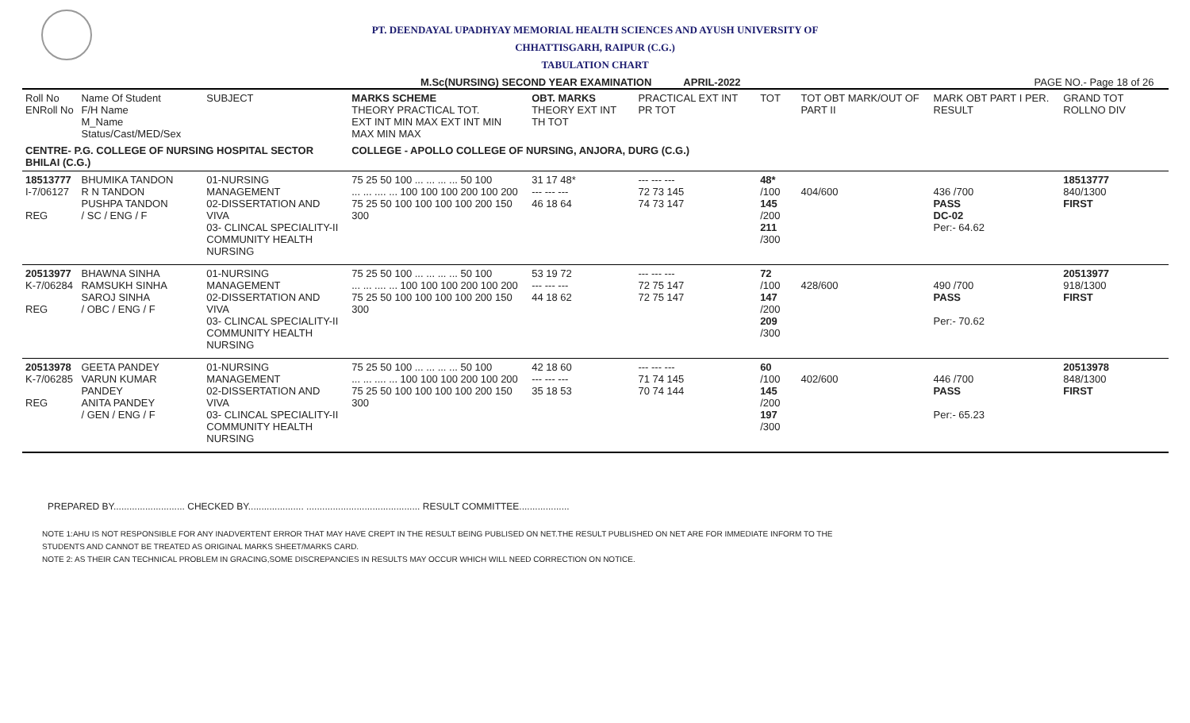PT. DEENDAYAL UPADHYAY MEMORIAL HEALTH SCIENCES AND AYUSH UNIVERSITY OF
CHHATTISGARH, RAIPUR (C.G.)
TABULATION CHART
M.Sc(NURSING) SECOND YEAR EXAMINATION APRIL-2022 PAGE NO.- Page 18 of 26
| Roll No ENRoll No | Name Of Student F/H Name M_Name Status/Cast/MED/Sex | SUBJECT | MARKS SCHEME THEORY PRACTICAL TOT. EXT INT MIN MAX EXT INT MIN MAX MIN MAX | OBT. MARKS THEORY EXT INT TH TOT | PRACTICAL EXT INT PR TOT | TOT | TOT OBT MARK/OUT OF PART II | MARK OBT PART I PER. RESULT | GRAND TOT ROLLNO DIV |
| --- | --- | --- | --- | --- | --- | --- | --- | --- | --- |
| CENTRE- P.G. COLLEGE OF NURSING HOSPITAL SECTOR BHILAI (C.G.) | | | COLLEGE - APOLLO COLLEGE OF NURSING, ANJORA, DURG (C.G.) | | | | | | |
| 18513777 I-7/06127 REG | BHUMIKA TANDON R N TANDON PUSHPA TANDON / SC / ENG / F | 01-NURSING MANAGEMENT 02-DISSERTATION AND VIVA 03- CLINCAL SPECIALITY-II COMMUNITY HEALTH NURSING | 75 25 50 100 ... ... ... ... 50 100 ... ... .... ... 100 100 100 200 100 200 75 25 50 100 100 100 100 200 150 300 | 31 17 48* --- --- --- 46 18 64 | --- --- --- 72 73 145 74 73 147 | 48* /100 145 /200 211 /300 | 404/600 | 436 /700 PASS DC-02 Per:- 64.62 | 18513777 840/1300 FIRST |
| 20513977 K-7/06284 REG | BHAWNA SINHA RAMSUKH SINHA SAROJ SINHA / OBC / ENG / F | 01-NURSING MANAGEMENT 02-DISSERTATION AND VIVA 03- CLINCAL SPECIALITY-II COMMUNITY HEALTH NURSING | 75 25 50 100 ... ... ... ... 50 100 ... ... .... ... 100 100 100 200 100 200 75 25 50 100 100 100 100 200 150 300 | 53 19 72 --- --- --- 44 18 62 | --- --- --- 72 75 147 72 75 147 | 72 /100 147 /200 209 /300 | 428/600 | 490 /700 PASS Per:- 70.62 | 20513977 918/1300 FIRST |
| 20513978 K-7/06285 REG | GEETA PANDEY VARUN KUMAR PANDEY ANITA PANDEY / GEN / ENG / F | 01-NURSING MANAGEMENT 02-DISSERTATION AND VIVA 03- CLINCAL SPECIALITY-II COMMUNITY HEALTH NURSING | 75 25 50 100 ... ... ... ... 50 100 ... ... .... ... 100 100 100 200 100 200 75 25 50 100 100 100 100 200 150 300 | 42 18 60 --- --- --- 35 18 53 | --- --- --- 71 74 145 70 74 144 | 60 /100 145 /200 197 /300 | 402/600 | 446 /700 PASS Per:- 65.23 | 20513978 848/1300 FIRST |
PREPARED BY........................... CHECKED BY..................... ........................................... RESULT COMMITTEE...................
NOTE 1:AHU IS NOT RESPONSIBLE FOR ANY INADVERTENT ERROR THAT MAY HAVE CREPT IN THE RESULT BEING PUBLISED ON NET.THE RESULT PUBLISHED ON NET ARE FOR IMMEDIATE INFORM TO THE
STUDENTS AND CANNOT BE TREATED AS ORIGINAL MARKS SHEET/MARKS CARD.
NOTE 2: AS THEIR CAN TECHNICAL PROBLEM IN GRACING,SOME DISCREPANCIES IN RESULTS MAY OCCUR WHICH WILL NEED CORRECTION ON NOTICE.